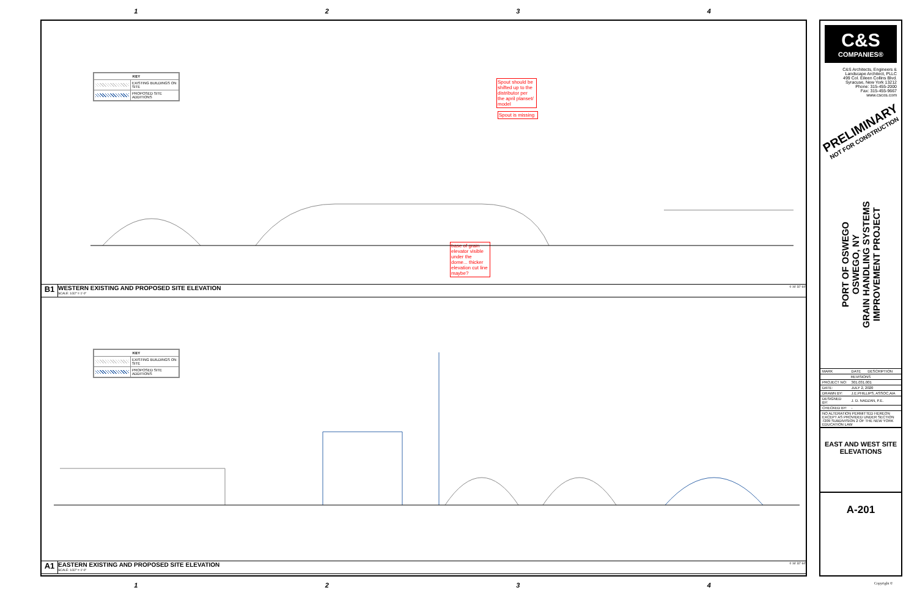1 2 3 4
| KEY | |
| --- | --- |
| | EXISTING BUILDINGS ON SITE |
| | PROPOSED SITE ADDITIONS |
Spout should be shifted up to the distributor per the april planset/ model
Spout is missing
base of grain elevator visible under the dome... thicker elevation cut line maybe?
B1
WESTERN EXISTING AND PROPOSED SITE ELEVATION
SCALE: 1/32" = 1'-0"
0 16' 32' 64'
| KEY | |
| --- | --- |
| | EXISTING BUILDINGS ON SITE |
| | PROPOSED SITE ADDITIONS |
A1
EASTERN EXISTING AND PROPOSED SITE ELEVATION
SCALE: 1/32" = 1'-0"
0 16' 32' 64'
C&S
COMPANIES®
C&S Architects, Engineers & Landscape Architect, PLLC
499 Col. Eileen Collins Blvd.
Syracuse, New York 13212
Phone: 315-455-2000
Fax: 315-455-9667
www.cscos.com
PRELIMINARY
NOT FOR CONSTRUCTION
PORT OF OSWEGO
OSWEGO, NY
GRAIN HANDLING SYSTEMS
IMPROVEMENT PROJECT
| MARK | DATE | DESCRIPTION |
| REVISIONS | | |
| PROJECT NO: | 301.031.001 | |
| DATE: | JULY 2, 2020 | |
| DRAWN BY: | J.E.PHILLIPS, ASSOC,AIA | |
| DESIGNED BY: | J. D. NADZAN, P.E. | |
| CHECKED BY: | - | |
| NO ALTERATION PERMITTED HEREON EXCEPT AS PROVIDED UNDER SECTION 7209 SUBDIVISION 2 OF THE NEW YORK EDUCATION LAW | | |
EAST AND WEST SITE ELEVATIONS
A-201
1 2 3 4
Copyright ©